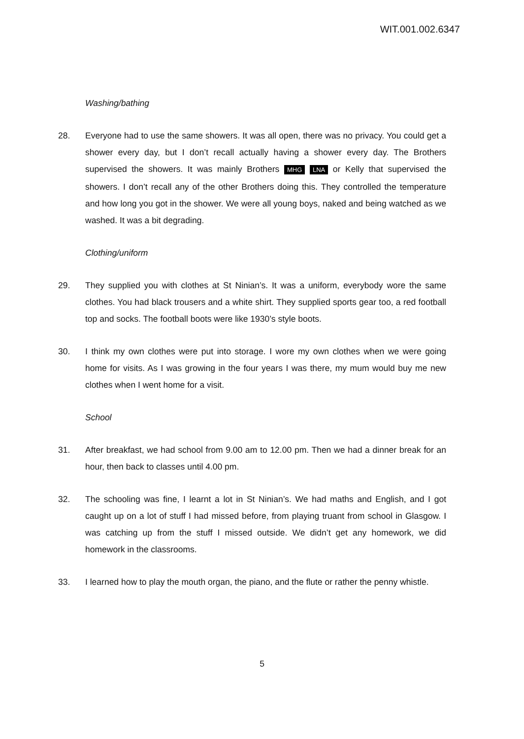WIT.001.002.6347
Washing/bathing
28. Everyone had to use the same showers. It was all open, there was no privacy. You could get a shower every day, but I don’t recall actually having a shower every day. The Brothers supervised the showers. It was mainly Brothers MHG LNA or Kelly that supervised the showers. I don’t recall any of the other Brothers doing this. They controlled the temperature and how long you got in the shower. We were all young boys, naked and being watched as we washed. It was a bit degrading.
Clothing/uniform
29. They supplied you with clothes at St Ninian’s. It was a uniform, everybody wore the same clothes. You had black trousers and a white shirt. They supplied sports gear too, a red football top and socks. The football boots were like 1930’s style boots.
30. I think my own clothes were put into storage. I wore my own clothes when we were going home for visits. As I was growing in the four years I was there, my mum would buy me new clothes when I went home for a visit.
School
31. After breakfast, we had school from 9.00 am to 12.00 pm. Then we had a dinner break for an hour, then back to classes until 4.00 pm.
32. The schooling was fine, I learnt a lot in St Ninian’s. We had maths and English, and I got caught up on a lot of stuff I had missed before, from playing truant from school in Glasgow. I was catching up from the stuff I missed outside. We didn’t get any homework, we did homework in the classrooms.
33. I learned how to play the mouth organ, the piano, and the flute or rather the penny whistle.
5